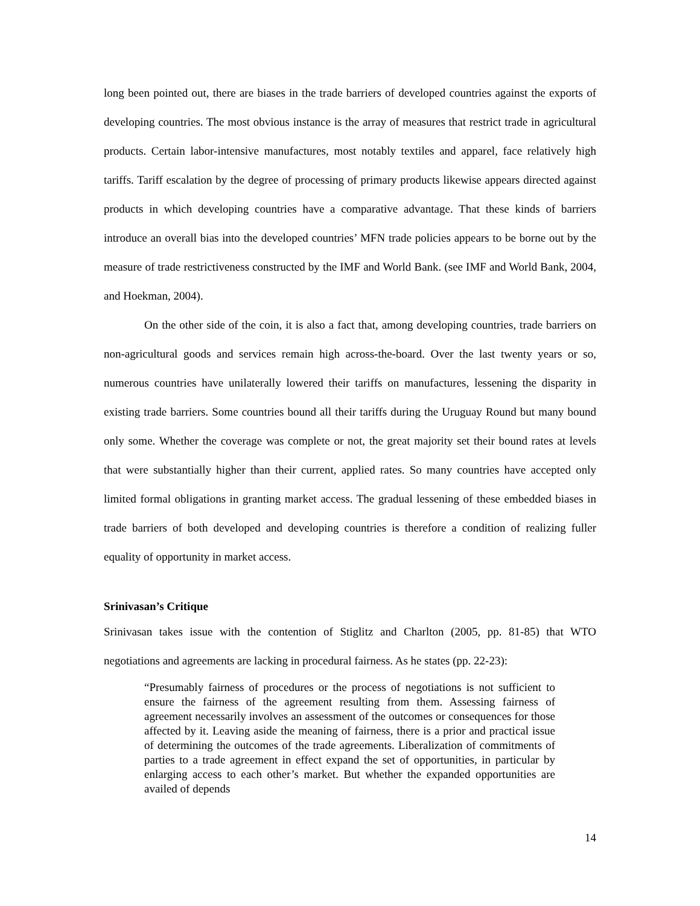long been pointed out, there are biases in the trade barriers of developed countries against the exports of developing countries. The most obvious instance is the array of measures that restrict trade in agricultural products. Certain labor-intensive manufactures, most notably textiles and apparel, face relatively high tariffs. Tariff escalation by the degree of processing of primary products likewise appears directed against products in which developing countries have a comparative advantage. That these kinds of barriers introduce an overall bias into the developed countries’ MFN trade policies appears to be borne out by the measure of trade restrictiveness constructed by the IMF and World Bank. (see IMF and World Bank, 2004, and Hoekman, 2004).
On the other side of the coin, it is also a fact that, among developing countries, trade barriers on non-agricultural goods and services remain high across-the-board. Over the last twenty years or so, numerous countries have unilaterally lowered their tariffs on manufactures, lessening the disparity in existing trade barriers. Some countries bound all their tariffs during the Uruguay Round but many bound only some. Whether the coverage was complete or not, the great majority set their bound rates at levels that were substantially higher than their current, applied rates. So many countries have accepted only limited formal obligations in granting market access. The gradual lessening of these embedded biases in trade barriers of both developed and developing countries is therefore a condition of realizing fuller equality of opportunity in market access.
Srinivasan’s Critique
Srinivasan takes issue with the contention of Stiglitz and Charlton (2005, pp. 81-85) that WTO negotiations and agreements are lacking in procedural fairness. As he states (pp. 22-23):
“Presumably fairness of procedures or the process of negotiations is not sufficient to ensure the fairness of the agreement resulting from them. Assessing fairness of agreement necessarily involves an assessment of the outcomes or consequences for those affected by it. Leaving aside the meaning of fairness, there is a prior and practical issue of determining the outcomes of the trade agreements. Liberalization of commitments of parties to a trade agreement in effect expand the set of opportunities, in particular by enlarging access to each other’s market. But whether the expanded opportunities are availed of depends
14